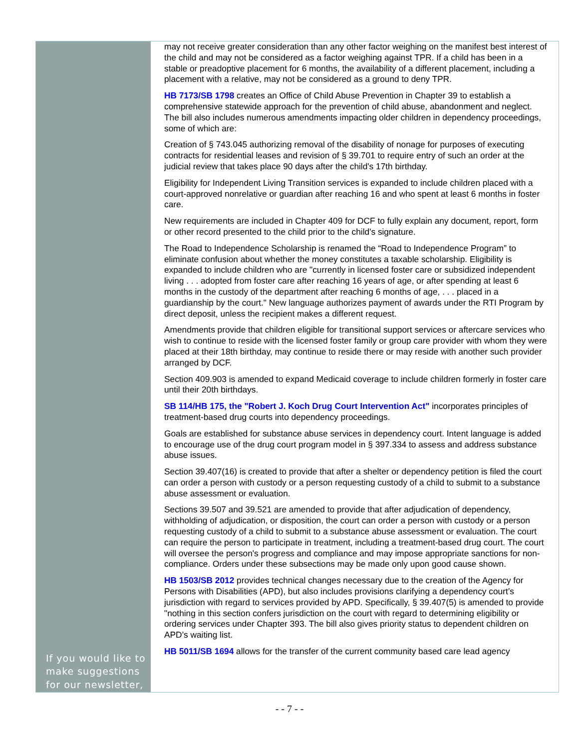If you would like to make suggestions for our newsletter,
may not receive greater consideration than any other factor weighing on the manifest best interest of the child and may not be considered as a factor weighing against TPR. If a child has been in a stable or preadoptive placement for 6 months, the availability of a different placement, including a placement with a relative, may not be considered as a ground to deny TPR.
HB 7173/SB 1798 creates an Office of Child Abuse Prevention in Chapter 39 to establish a comprehensive statewide approach for the prevention of child abuse, abandonment and neglect. The bill also includes numerous amendments impacting older children in dependency proceedings, some of which are:
Creation of § 743.045 authorizing removal of the disability of nonage for purposes of executing contracts for residential leases and revision of § 39.701 to require entry of such an order at the judicial review that takes place 90 days after the child's 17th birthday.
Eligibility for Independent Living Transition services is expanded to include children placed with a court-approved nonrelative or guardian after reaching 16 and who spent at least 6 months in foster care.
New requirements are included in Chapter 409 for DCF to fully explain any document, report, form or other record presented to the child prior to the child's signature.
The Road to Independence Scholarship is renamed the “Road to Independence Program” to eliminate confusion about whether the money constitutes a taxable scholarship. Eligibility is expanded to include children who are "currently in licensed foster care or subsidized independent living . . . adopted from foster care after reaching 16 years of age, or after spending at least 6 months in the custody of the department after reaching 6 months of age, . . . placed in a guardianship by the court." New language authorizes payment of awards under the RTI Program by direct deposit, unless the recipient makes a different request.
Amendments provide that children eligible for transitional support services or aftercare services who wish to continue to reside with the licensed foster family or group care provider with whom they were placed at their 18th birthday, may continue to reside there or may reside with another such provider arranged by DCF.
Section 409.903 is amended to expand Medicaid coverage to include children formerly in foster care until their 20th birthdays.
SB 114/HB 175, the "Robert J. Koch Drug Court Intervention Act" incorporates principles of treatment-based drug courts into dependency proceedings.
Goals are established for substance abuse services in dependency court. Intent language is added to encourage use of the drug court program model in § 397.334 to assess and address substance abuse issues.
Section 39.407(16) is created to provide that after a shelter or dependency petition is filed the court can order a person with custody or a person requesting custody of a child to submit to a substance abuse assessment or evaluation.
Sections 39.507 and 39.521 are amended to provide that after adjudication of dependency, withholding of adjudication, or disposition, the court can order a person with custody or a person requesting custody of a child to submit to a substance abuse assessment or evaluation. The court can require the person to participate in treatment, including a treatment-based drug court. The court will oversee the person's progress and compliance and may impose appropriate sanctions for non-compliance. Orders under these subsections may be made only upon good cause shown.
HB 1503/SB 2012 provides technical changes necessary due to the creation of the Agency for Persons with Disabilities (APD), but also includes provisions clarifying a dependency court’s jurisdiction with regard to services provided by APD. Specifically, § 39.407(5) is amended to provide "nothing in this section confers jurisdiction on the court with regard to determining eligibility or ordering services under Chapter 393. The bill also gives priority status to dependent children on APD’s waiting list.
HB 5011/SB 1694 allows for the transfer of the current community based care lead agency
- - 7 - -